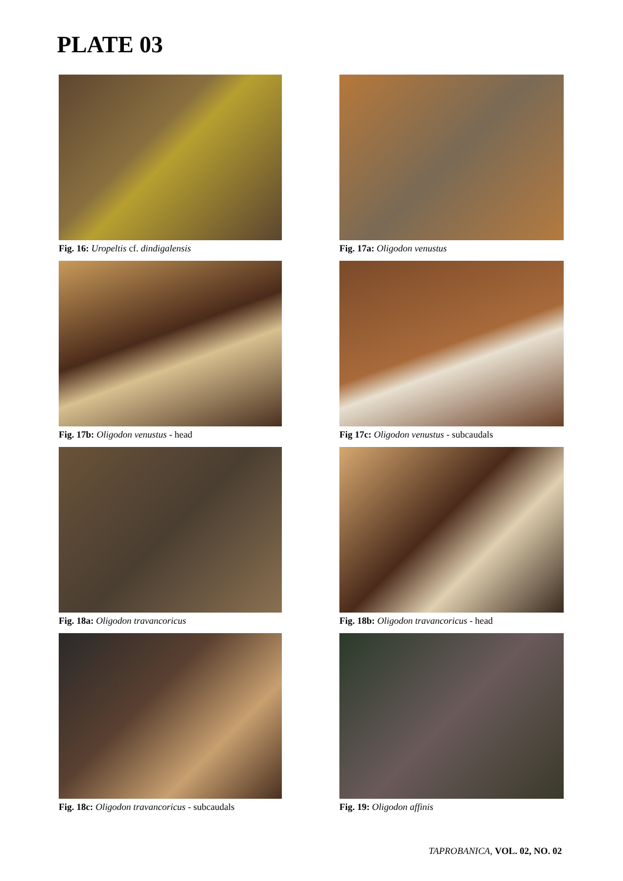PLATE 03
Fig. 16: Uropeltis cf. dindigalensis
Fig. 17a: Oligodon venustus
Fig. 17b: Oligodon venustus - head
Fig 17c: Oligodon venustus - subcaudals
Fig. 18a: Oligodon travancoricus
Fig. 18b: Oligodon travancoricus - head
Fig. 18c: Oligodon travancoricus - subcaudals
Fig. 19: Oligodon affinis
TAPROBANICA, VOL. 02, NO. 02